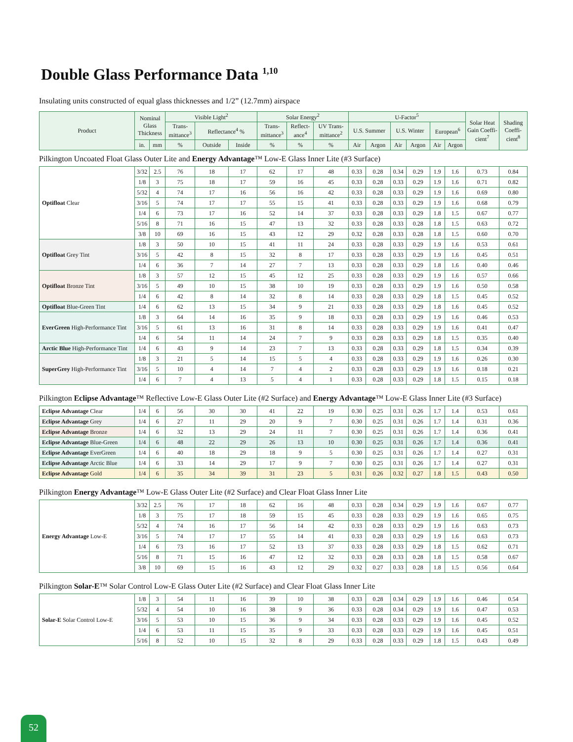Double Glass Performance Data <sup>1,10</sup>
Insulating units constructed of equal glass thicknesses and 1/2” (12.7mm) airspace
| Product | Nominal Glass Thickness | | Visible Light<sup>2</sup> | | | Solar Energy<sup>2</sup> | | | U-Factor<sup>5</sup> | | | | | | Solar Heat Gain Coeffi-cient<sup>7</sup> | Shading Coeffi-cient<sup>8</sup> |
| --- | --- | --- | --- | --- | --- | --- | --- | --- | --- | --- | --- | --- | --- | --- | --- | --- |
| | | | Trans-mittance<sup>3</sup> | Reflectance<sup>4</sup> % | | Trans-mittance<sup>3</sup> | Reflect-ance<sup>4</sup> | UV Trans-mittance<sup>2</sup> | U.S. Summer | | U.S. Winter | | European<sup>6</sup> | | | |
| | in. | mm | % | Outside | Inside | % | % | % | Air | Argon | Air | Argon | Air | Argon | | |
Pilkington Uncoated Float Glass Outer Lite and Energy Advantage™ Low-E Glass Inner Lite (#3 Surface)
| Optifloat Clear | 3/32 | 2.5 | 76 | 18 | 17 | 62 | 17 | 48 | 0.33 | 0.28 | 0.34 | 0.29 | 1.9 | 1.6 | 0.73 | 0.84 |
| | 1/8 | 3 | 75 | 18 | 17 | 59 | 16 | 45 | 0.33 | 0.28 | 0.33 | 0.29 | 1.9 | 1.6 | 0.71 | 0.82 |
| | 5/32 | 4 | 74 | 17 | 16 | 56 | 16 | 42 | 0.33 | 0.28 | 0.33 | 0.29 | 1.9 | 1.6 | 0.69 | 0.80 |
| | 3/16 | 5 | 74 | 17 | 17 | 55 | 15 | 41 | 0.33 | 0.28 | 0.33 | 0.29 | 1.9 | 1.6 | 0.68 | 0.79 |
| | 1/4 | 6 | 73 | 17 | 16 | 52 | 14 | 37 | 0.33 | 0.28 | 0.33 | 0.29 | 1.8 | 1.5 | 0.67 | 0.77 |
| | 5/16 | 8 | 71 | 16 | 15 | 47 | 13 | 32 | 0.33 | 0.28 | 0.33 | 0.28 | 1.8 | 1.5 | 0.63 | 0.72 |
| | 3/8 | 10 | 69 | 16 | 15 | 43 | 12 | 29 | 0.32 | 0.28 | 0.33 | 0.28 | 1.8 | 1.5 | 0.60 | 0.70 |
| Optifloat Grey Tint | 1/8 | 3 | 50 | 10 | 15 | 41 | 11 | 24 | 0.33 | 0.28 | 0.33 | 0.29 | 1.9 | 1.6 | 0.53 | 0.61 |
| | 3/16 | 5 | 42 | 8 | 15 | 32 | 8 | 17 | 0.33 | 0.28 | 0.33 | 0.29 | 1.9 | 1.6 | 0.45 | 0.51 |
| | 1/4 | 6 | 36 | 7 | 14 | 27 | 7 | 13 | 0.33 | 0.28 | 0.33 | 0.29 | 1.8 | 1.6 | 0.40 | 0.46 |
| Optifloat Bronze Tint | 1/8 | 3 | 57 | 12 | 15 | 45 | 12 | 25 | 0.33 | 0.28 | 0.33 | 0.29 | 1.9 | 1.6 | 0.57 | 0.66 |
| | 3/16 | 5 | 49 | 10 | 15 | 38 | 10 | 19 | 0.33 | 0.28 | 0.33 | 0.29 | 1.9 | 1.6 | 0.50 | 0.58 |
| | 1/4 | 6 | 42 | 8 | 14 | 32 | 8 | 14 | 0.33 | 0.28 | 0.33 | 0.29 | 1.8 | 1.5 | 0.45 | 0.52 |
| Optifloat Blue-Green Tint | 1/4 | 6 | 62 | 13 | 15 | 34 | 9 | 21 | 0.33 | 0.28 | 0.33 | 0.29 | 1.8 | 1.6 | 0.45 | 0.52 |
| EverGreen High-Performance Tint | 1/8 | 3 | 64 | 14 | 16 | 35 | 9 | 18 | 0.33 | 0.28 | 0.33 | 0.29 | 1.9 | 1.6 | 0.46 | 0.53 |
| | 3/16 | 5 | 61 | 13 | 16 | 31 | 8 | 14 | 0.33 | 0.28 | 0.33 | 0.29 | 1.9 | 1.6 | 0.41 | 0.47 |
| | 1/4 | 6 | 54 | 11 | 14 | 24 | 7 | 9 | 0.33 | 0.28 | 0.33 | 0.29 | 1.8 | 1.5 | 0.35 | 0.40 |
| Arctic Blue High-Performance Tint | 1/4 | 6 | 43 | 9 | 14 | 23 | 7 | 13 | 0.33 | 0.28 | 0.33 | 0.29 | 1.8 | 1.5 | 0.34 | 0.39 |
| SuperGrey High-Performance Tint | 1/8 | 3 | 21 | 5 | 14 | 15 | 5 | 4 | 0.33 | 0.28 | 0.33 | 0.29 | 1.9 | 1.6 | 0.26 | 0.30 |
| | 3/16 | 5 | 10 | 4 | 14 | 7 | 4 | 2 | 0.33 | 0.28 | 0.33 | 0.29 | 1.9 | 1.6 | 0.18 | 0.21 |
| | 1/4 | 6 | 7 | 4 | 13 | 5 | 4 | 1 | 0.33 | 0.28 | 0.33 | 0.29 | 1.8 | 1.5 | 0.15 | 0.18 |
Pilkington Eclipse Advantage™ Reflective Low-E Glass Outer Lite (#2 Surface) and Energy Advantage™ Low-E Glass Inner Lite (#3 Surface)
| Eclipse Advantage Clear | 1/4 | 6 | 56 | 30 | 30 | 41 | 22 | 19 | 0.30 | 0.25 | 0.31 | 0.26 | 1.7 | 1.4 | 0.53 | 0.61 |
| Eclipse Advantage Grey | 1/4 | 6 | 27 | 11 | 29 | 20 | 9 | 7 | 0.30 | 0.25 | 0.31 | 0.26 | 1.7 | 1.4 | 0.31 | 0.36 |
| Eclipse Advantage Bronze | 1/4 | 6 | 32 | 13 | 29 | 24 | 11 | 7 | 0.30 | 0.25 | 0.31 | 0.26 | 1.7 | 1.4 | 0.36 | 0.41 |
| Eclipse Advantage Blue-Green | 1/4 | 6 | 48 | 22 | 29 | 26 | 13 | 10 | 0.30 | 0.25 | 0.31 | 0.26 | 1.7 | 1.4 | 0.36 | 0.41 |
| Eclipse Advantage EverGreen | 1/4 | 6 | 40 | 18 | 29 | 18 | 9 | 5 | 0.30 | 0.25 | 0.31 | 0.26 | 1.7 | 1.4 | 0.27 | 0.31 |
| Eclipse Advantage Arctic Blue | 1/4 | 6 | 33 | 14 | 29 | 17 | 9 | 7 | 0.30 | 0.25 | 0.31 | 0.26 | 1.7 | 1.4 | 0.27 | 0.31 |
| Eclipse Advantage Gold | 1/4 | 6 | 35 | 34 | 39 | 31 | 23 | 5 | 0.31 | 0.26 | 0.32 | 0.27 | 1.8 | 1.5 | 0.43 | 0.50 |
Pilkington Energy Advantage™ Low-E Glass Outer Lite (#2 Surface) and Clear Float Glass Inner Lite
| Energy Advantage Low-E | 3/32 | 2.5 | 76 | 17 | 18 | 62 | 16 | 48 | 0.33 | 0.28 | 0.34 | 0.29 | 1.9 | 1.6 | 0.67 | 0.77 |
| | 1/8 | 3 | 75 | 17 | 18 | 59 | 15 | 45 | 0.33 | 0.28 | 0.33 | 0.29 | 1.9 | 1.6 | 0.65 | 0.75 |
| | 5/32 | 4 | 74 | 16 | 17 | 56 | 14 | 42 | 0.33 | 0.28 | 0.33 | 0.29 | 1.9 | 1.6 | 0.63 | 0.73 |
| | 3/16 | 5 | 74 | 17 | 17 | 55 | 14 | 41 | 0.33 | 0.28 | 0.33 | 0.29 | 1.9 | 1.6 | 0.63 | 0.73 |
| | 1/4 | 6 | 73 | 16 | 17 | 52 | 13 | 37 | 0.33 | 0.28 | 0.33 | 0.29 | 1.8 | 1.5 | 0.62 | 0.71 |
| | 5/16 | 8 | 71 | 15 | 16 | 47 | 12 | 32 | 0.33 | 0.28 | 0.33 | 0.28 | 1.8 | 1.5 | 0.58 | 0.67 |
| | 3/8 | 10 | 69 | 15 | 16 | 43 | 12 | 29 | 0.32 | 0.27 | 0.33 | 0.28 | 1.8 | 1.5 | 0.56 | 0.64 |
Pilkington Solar-E™ Solar Control Low-E Glass Outer Lite (#2 Surface) and Clear Float Glass Inner Lite
| Solar-E Solar Control Low-E | 1/8 | 3 | 54 | 11 | 16 | 39 | 10 | 38 | 0.33 | 0.28 | 0.34 | 0.29 | 1.9 | 1.6 | 0.46 | 0.54 |
| | 5/32 | 4 | 54 | 10 | 16 | 38 | 9 | 36 | 0.33 | 0.28 | 0.34 | 0.29 | 1.9 | 1.6 | 0.47 | 0.53 |
| | 3/16 | 5 | 53 | 10 | 15 | 36 | 9 | 34 | 0.33 | 0.28 | 0.33 | 0.29 | 1.9 | 1.6 | 0.45 | 0.52 |
| | 1/4 | 6 | 53 | 11 | 15 | 35 | 9 | 33 | 0.33 | 0.28 | 0.33 | 0.29 | 1.9 | 1.6 | 0.45 | 0.51 |
| | 5/16 | 8 | 52 | 10 | 15 | 32 | 8 | 29 | 0.33 | 0.28 | 0.33 | 0.29 | 1.8 | 1.5 | 0.43 | 0.49 |
52